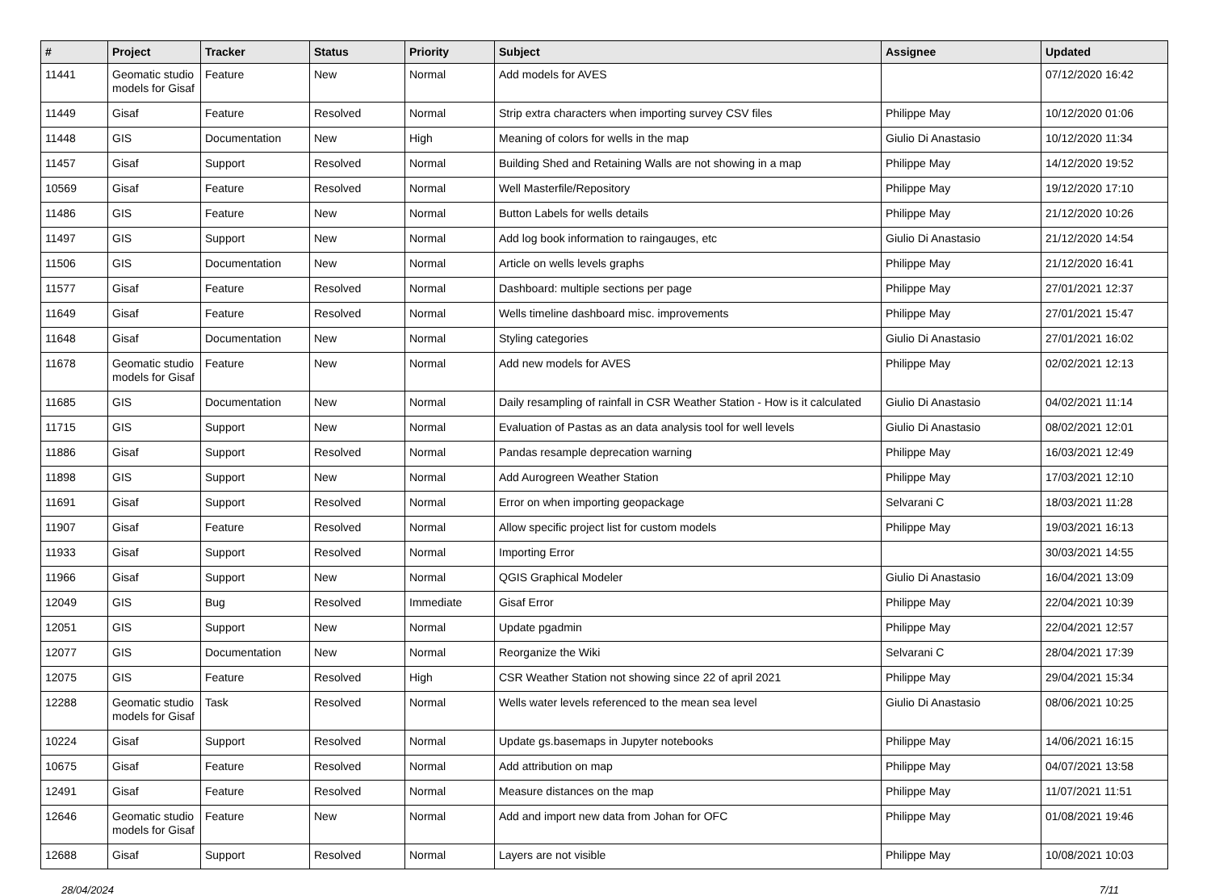| # | Project | Tracker | Status | Priority | Subject | Assignee | Updated |
| --- | --- | --- | --- | --- | --- | --- | --- |
| 11441 | Geomatic studio models for Gisaf | Feature | New | Normal | Add models for AVES | | 07/12/2020 16:42 |
| 11449 | Gisaf | Feature | Resolved | Normal | Strip extra characters when importing survey CSV files | Philippe May | 10/12/2020 01:06 |
| 11448 | GIS | Documentation | New | High | Meaning of colors for wells in the map | Giulio Di Anastasio | 10/12/2020 11:34 |
| 11457 | Gisaf | Support | Resolved | Normal | Building Shed and Retaining Walls are not showing in a map | Philippe May | 14/12/2020 19:52 |
| 10569 | Gisaf | Feature | Resolved | Normal | Well Masterfile/Repository | Philippe May | 19/12/2020 17:10 |
| 11486 | GIS | Feature | New | Normal | Button Labels for wells details | Philippe May | 21/12/2020 10:26 |
| 11497 | GIS | Support | New | Normal | Add log book information to raingauges, etc | Giulio Di Anastasio | 21/12/2020 14:54 |
| 11506 | GIS | Documentation | New | Normal | Article on wells levels graphs | Philippe May | 21/12/2020 16:41 |
| 11577 | Gisaf | Feature | Resolved | Normal | Dashboard: multiple sections per page | Philippe May | 27/01/2021 12:37 |
| 11649 | Gisaf | Feature | Resolved | Normal | Wells timeline dashboard misc. improvements | Philippe May | 27/01/2021 15:47 |
| 11648 | Gisaf | Documentation | New | Normal | Styling categories | Giulio Di Anastasio | 27/01/2021 16:02 |
| 11678 | Geomatic studio models for Gisaf | Feature | New | Normal | Add new models for AVES | Philippe May | 02/02/2021 12:13 |
| 11685 | GIS | Documentation | New | Normal | Daily resampling of rainfall in CSR Weather Station - How is it calculated | Giulio Di Anastasio | 04/02/2021 11:14 |
| 11715 | GIS | Support | New | Normal | Evaluation of Pastas as an data analysis tool for well levels | Giulio Di Anastasio | 08/02/2021 12:01 |
| 11886 | Gisaf | Support | Resolved | Normal | Pandas resample deprecation warning | Philippe May | 16/03/2021 12:49 |
| 11898 | GIS | Support | New | Normal | Add Aurogreen Weather Station | Philippe May | 17/03/2021 12:10 |
| 11691 | Gisaf | Support | Resolved | Normal | Error on when importing geopackage | Selvarani C | 18/03/2021 11:28 |
| 11907 | Gisaf | Feature | Resolved | Normal | Allow specific project list for custom models | Philippe May | 19/03/2021 16:13 |
| 11933 | Gisaf | Support | Resolved | Normal | Importing Error | | 30/03/2021 14:55 |
| 11966 | Gisaf | Support | New | Normal | QGIS Graphical Modeler | Giulio Di Anastasio | 16/04/2021 13:09 |
| 12049 | GIS | Bug | Resolved | Immediate | Gisaf Error | Philippe May | 22/04/2021 10:39 |
| 12051 | GIS | Support | New | Normal | Update pgadmin | Philippe May | 22/04/2021 12:57 |
| 12077 | GIS | Documentation | New | Normal | Reorganize the Wiki | Selvarani C | 28/04/2021 17:39 |
| 12075 | GIS | Feature | Resolved | High | CSR Weather Station not showing since 22 of april 2021 | Philippe May | 29/04/2021 15:34 |
| 12288 | Geomatic studio models for Gisaf | Task | Resolved | Normal | Wells water levels referenced to the mean sea level | Giulio Di Anastasio | 08/06/2021 10:25 |
| 10224 | Gisaf | Support | Resolved | Normal | Update gs.basemaps in Jupyter notebooks | Philippe May | 14/06/2021 16:15 |
| 10675 | Gisaf | Feature | Resolved | Normal | Add attribution on map | Philippe May | 04/07/2021 13:58 |
| 12491 | Gisaf | Feature | Resolved | Normal | Measure distances on the map | Philippe May | 11/07/2021 11:51 |
| 12646 | Geomatic studio models for Gisaf | Feature | New | Normal | Add and import new data from Johan for OFC | Philippe May | 01/08/2021 19:46 |
| 12688 | Gisaf | Support | Resolved | Normal | Layers are not visible | Philippe May | 10/08/2021 10:03 |
28/04/2024 7/11